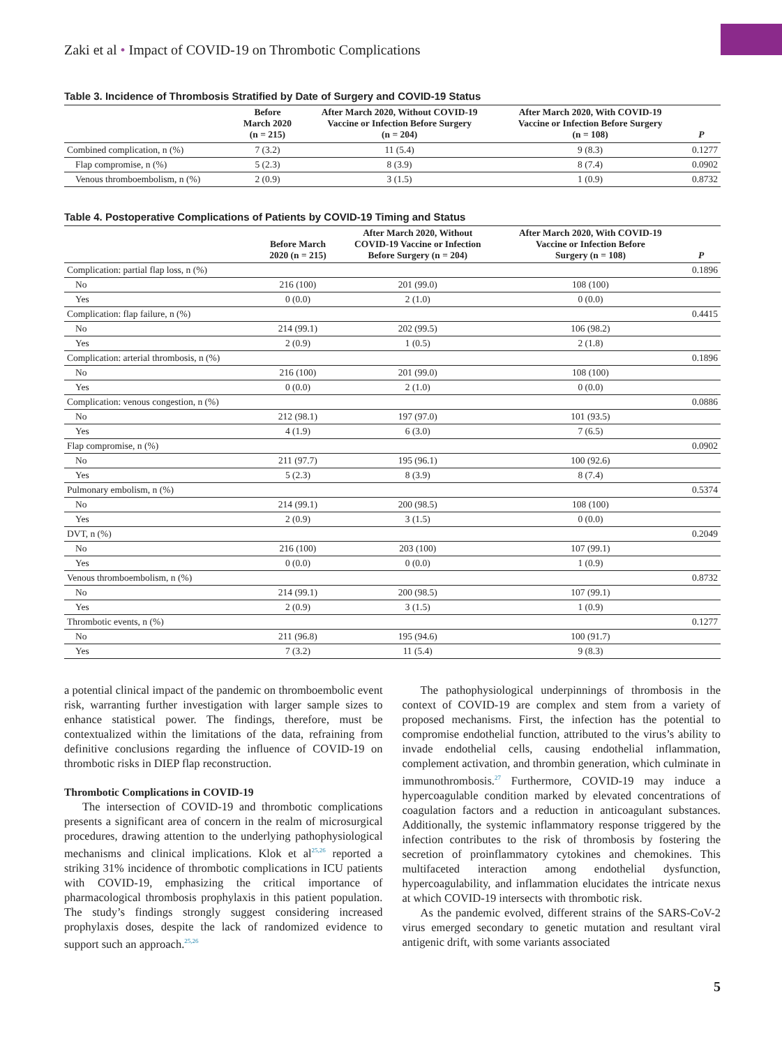Zaki et al • Impact of COVID-19 on Thrombotic Complications
Table 3. Incidence of Thrombosis Stratified by Date of Surgery and COVID-19 Status
| | Before March 2020 (n = 215) | After March 2020, Without COVID-19 Vaccine or Infection Before Surgery (n = 204) | After March 2020, With COVID-19 Vaccine or Infection Before Surgery (n = 108) | P |
| --- | --- | --- | --- | --- |
| Combined complication, n (%) | 7 (3.2) | 11 (5.4) | 9 (8.3) | 0.1277 |
| Flap compromise, n (%) | 5 (2.3) | 8 (3.9) | 8 (7.4) | 0.0902 |
| Venous thromboembolism, n (%) | 2 (0.9) | 3 (1.5) | 1 (0.9) | 0.8732 |
Table 4. Postoperative Complications of Patients by COVID-19 Timing and Status
| | Before March 2020 (n = 215) | After March 2020, Without COVID-19 Vaccine or Infection Before Surgery (n = 204) | After March 2020, With COVID-19 Vaccine or Infection Before Surgery (n = 108) | P |
| --- | --- | --- | --- | --- |
| Complication: partial flap loss, n (%) | | | | 0.1896 |
| No | 216 (100) | 201 (99.0) | 108 (100) | |
| Yes | 0 (0.0) | 2 (1.0) | 0 (0.0) | |
| Complication: flap failure, n (%) | | | | 0.4415 |
| No | 214 (99.1) | 202 (99.5) | 106 (98.2) | |
| Yes | 2 (0.9) | 1 (0.5) | 2 (1.8) | |
| Complication: arterial thrombosis, n (%) | | | | 0.1896 |
| No | 216 (100) | 201 (99.0) | 108 (100) | |
| Yes | 0 (0.0) | 2 (1.0) | 0 (0.0) | |
| Complication: venous congestion, n (%) | | | | 0.0886 |
| No | 212 (98.1) | 197 (97.0) | 101 (93.5) | |
| Yes | 4 (1.9) | 6 (3.0) | 7 (6.5) | |
| Flap compromise, n (%) | | | | 0.0902 |
| No | 211 (97.7) | 195 (96.1) | 100 (92.6) | |
| Yes | 5 (2.3) | 8 (3.9) | 8 (7.4) | |
| Pulmonary embolism, n (%) | | | | 0.5374 |
| No | 214 (99.1) | 200 (98.5) | 108 (100) | |
| Yes | 2 (0.9) | 3 (1.5) | 0 (0.0) | |
| DVT, n (%) | | | | 0.2049 |
| No | 216 (100) | 203 (100) | 107 (99.1) | |
| Yes | 0 (0.0) | 0 (0.0) | 1 (0.9) | |
| Venous thromboembolism, n (%) | | | | 0.8732 |
| No | 214 (99.1) | 200 (98.5) | 107 (99.1) | |
| Yes | 2 (0.9) | 3 (1.5) | 1 (0.9) | |
| Thrombotic events, n (%) | | | | 0.1277 |
| No | 211 (96.8) | 195 (94.6) | 100 (91.7) | |
| Yes | 7 (3.2) | 11 (5.4) | 9 (8.3) | |
a potential clinical impact of the pandemic on thromboembolic event risk, warranting further investigation with larger sample sizes to enhance statistical power. The findings, therefore, must be contextualized within the limitations of the data, refraining from definitive conclusions regarding the influence of COVID-19 on thrombotic risks in DIEP flap reconstruction.
Thrombotic Complications in COVID-19
The intersection of COVID-19 and thrombotic complications presents a significant area of concern in the realm of microsurgical procedures, drawing attention to the underlying pathophysiological mechanisms and clinical implications. Klok et al<sup>25,26</sup> reported a striking 31% incidence of thrombotic complications in ICU patients with COVID-19, emphasizing the critical importance of pharmacological thrombosis prophylaxis in this patient population. The study’s findings strongly suggest considering increased prophylaxis doses, despite the lack of randomized evidence to support such an approach.<sup>25,26</sup>
The pathophysiological underpinnings of thrombosis in the context of COVID-19 are complex and stem from a variety of proposed mechanisms. First, the infection has the potential to compromise endothelial function, attributed to the virus’s ability to invade endothelial cells, causing endothelial inflammation, complement activation, and thrombin generation, which culminate in immunothrombosis.<sup>27</sup> Furthermore, COVID-19 may induce a hypercoagulable condition marked by elevated concentrations of coagulation factors and a reduction in anticoagulant substances. Additionally, the systemic inflammatory response triggered by the infection contributes to the risk of thrombosis by fostering the secretion of proinflammatory cytokines and chemokines. This multifaceted interaction among endothelial dysfunction, hypercoagulability, and inflammation elucidates the intricate nexus at which COVID-19 intersects with thrombotic risk.
As the pandemic evolved, different strains of the SARS-CoV-2 virus emerged secondary to genetic mutation and resultant viral antigenic drift, with some variants associated
5